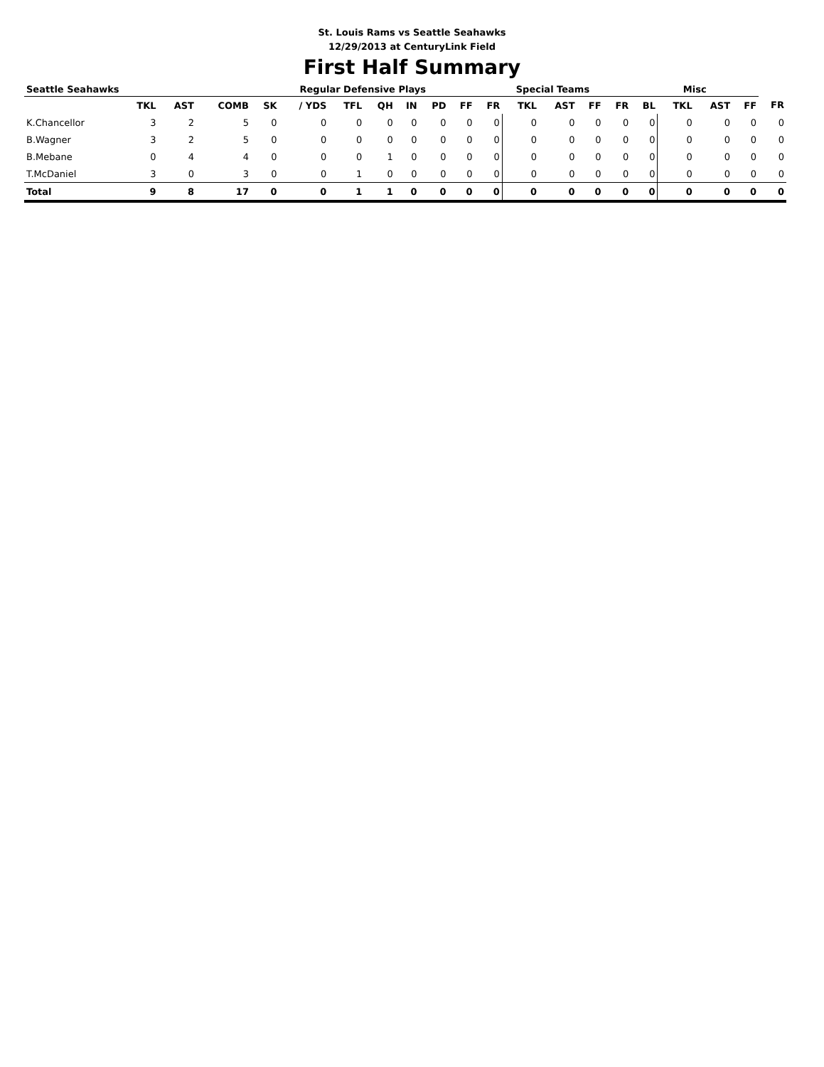St. Louis Rams vs Seattle Seahawks
12/29/2013 at CenturyLink Field
First Half Summary
| Seattle Seahawks | | | | Regular Defensive Plays | | | | | | | Special Teams | | | | | Misc | | | | |
| --- | --- | --- | --- | --- | --- | --- | --- | --- | --- | --- | --- | --- | --- | --- | --- | --- | --- | --- | --- | --- |
| | TKL | AST | COMB | SK | / YDS | TFL | QH | IN | PD | FF | FR | TKL | AST | FF | FR | BL | TKL | AST | FF | FR |
| K.Chancellor | 3 | 2 | 5 | 0 | 0 | 0 | 0 | 0 | 0 | 0 | 0 | 0 | 0 | 0 | 0 | 0 | 0 | 0 | 0 | 0 |
| B.Wagner | 3 | 2 | 5 | 0 | 0 | 0 | 0 | 0 | 0 | 0 | 0 | 0 | 0 | 0 | 0 | 0 | 0 | 0 | 0 | 0 |
| B.Mebane | 0 | 4 | 4 | 0 | 0 | 0 | 1 | 0 | 0 | 0 | 0 | 0 | 0 | 0 | 0 | 0 | 0 | 0 | 0 | 0 |
| T.McDaniel | 3 | 0 | 3 | 0 | 0 | 1 | 0 | 0 | 0 | 0 | 0 | 0 | 0 | 0 | 0 | 0 | 0 | 0 | 0 | 0 |
| Total | 9 | 8 | 17 | 0 | 0 | 1 | 1 | 0 | 0 | 0 | 0 | 0 | 0 | 0 | 0 | 0 | 0 | 0 | 0 | 0 |